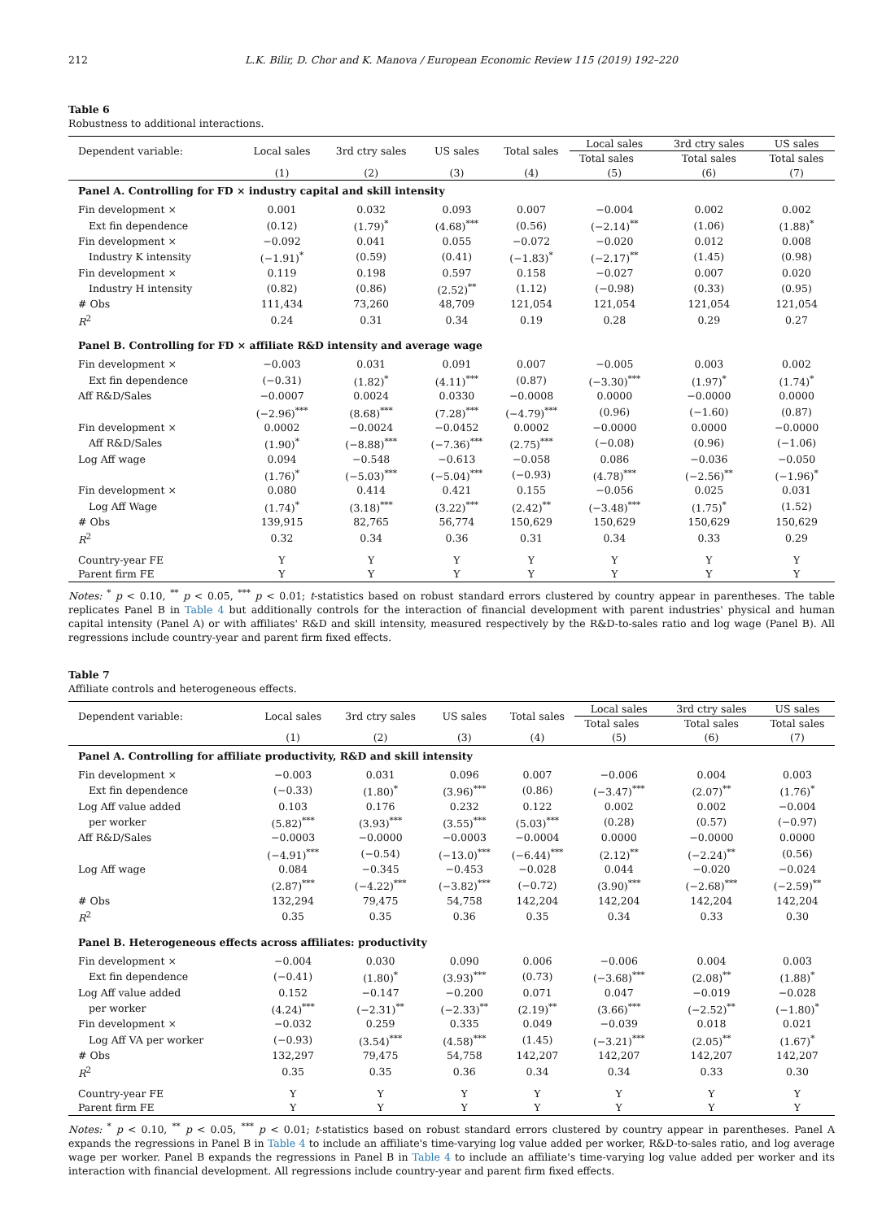212 L.K. Bilir, D. Chor and K. Manova / European Economic Review 115 (2019) 192–220
Table 6
Robustness to additional interactions.
| Dependent variable: | Local sales | 3rd ctry sales | US sales | Total sales | Local sales | 3rd ctry sales | US sales |
| --- | --- | --- | --- | --- | --- | --- | --- |
| | | | | | Total sales | Total sales | Total sales |
| | (1) | (2) | (3) | (4) | (5) | (6) | (7) |
| Panel A. Controlling for FD × industry capital and skill intensity | | | | | | | |
| Fin development × | 0.001 | 0.032 | 0.093 | 0.007 | −0.004 | 0.002 | 0.002 |
| Ext fin dependence | (0.12) | (1.79)<sup>*</sup> | (4.68)<sup>***</sup> | (0.56) | (−2.14)<sup>**</sup> | (1.06) | (1.88)<sup>*</sup> |
| Fin development × | −0.092 | 0.041 | 0.055 | −0.072 | −0.020 | 0.012 | 0.008 |
| Industry K intensity | (−1.91)<sup>*</sup> | (0.59) | (0.41) | (−1.83)<sup>*</sup> | (−2.17)<sup>**</sup> | (1.45) | (0.98) |
| Fin development × | 0.119 | 0.198 | 0.597 | 0.158 | −0.027 | 0.007 | 0.020 |
| Industry H intensity | (0.82) | (0.86) | (2.52)<sup>**</sup> | (1.12) | (−0.98) | (0.33) | (0.95) |
| # Obs | 111,434 | 73,260 | 48,709 | 121,054 | 121,054 | 121,054 | 121,054 |
| R<sup>2</sup> | 0.24 | 0.31 | 0.34 | 0.19 | 0.28 | 0.29 | 0.27 |
| Panel B. Controlling for FD × affiliate R&D intensity and average wage | | | | | | | |
| Fin development × | −0.003 | 0.031 | 0.091 | 0.007 | −0.005 | 0.003 | 0.002 |
| Ext fin dependence | (−0.31) | (1.82)<sup>*</sup> | (4.11)<sup>***</sup> | (0.87) | (−3.30)<sup>***</sup> | (1.97)<sup>*</sup> | (1.74)<sup>*</sup> |
| Aff R&D/Sales | −0.0007 | 0.0024 | 0.0330 | −0.0008 | 0.0000 | −0.0000 | 0.0000 |
| | (−2.96)<sup>***</sup> | (8.68)<sup>***</sup> | (7.28)<sup>***</sup> | (−4.79)<sup>***</sup> | (0.96) | (−1.60) | (0.87) |
| Fin development × | 0.0002 | −0.0024 | −0.0452 | 0.0002 | −0.0000 | 0.0000 | −0.0000 |
| Aff R&D/Sales | (1.90)<sup>*</sup> | (−8.88)<sup>***</sup> | (−7.36)<sup>***</sup> | (2.75)<sup>***</sup> | (−0.08) | (0.96) | (−1.06) |
| Log Aff wage | 0.094 | −0.548 | −0.613 | −0.058 | 0.086 | −0.036 | −0.050 |
| | (1.76)<sup>*</sup> | (−5.03)<sup>***</sup> | (−5.04)<sup>***</sup> | (−0.93) | (4.78)<sup>***</sup> | (−2.56)<sup>**</sup> | (−1.96)<sup>*</sup> |
| Fin development × | 0.080 | 0.414 | 0.421 | 0.155 | −0.056 | 0.025 | 0.031 |
| Log Aff Wage | (1.74)<sup>*</sup> | (3.18)<sup>***</sup> | (3.22)<sup>***</sup> | (2.42)<sup>**</sup> | (−3.48)<sup>***</sup> | (1.75)<sup>*</sup> | (1.52) |
| # Obs | 139,915 | 82,765 | 56,774 | 150,629 | 150,629 | 150,629 | 150,629 |
| R<sup>2</sup> | 0.32 | 0.34 | 0.36 | 0.31 | 0.34 | 0.33 | 0.29 |
| Country-year FE | Y | Y | Y | Y | Y | Y | Y |
| Parent firm FE | Y | Y | Y | Y | Y | Y | Y |
Notes: <sup>*</sup> p < 0.10, <sup>**</sup> p < 0.05, <sup>***</sup> p < 0.01; t-statistics based on robust standard errors clustered by country appear in parentheses. The table replicates Panel B in Table 4 but additionally controls for the interaction of financial development with parent industries' physical and human capital intensity (Panel A) or with affiliates' R&D and skill intensity, measured respectively by the R&D-to-sales ratio and log wage (Panel B). All regressions include country-year and parent firm fixed effects.
Table 7
Affiliate controls and heterogeneous effects.
| Dependent variable: | Local sales | 3rd ctry sales | US sales | Total sales | Local sales | 3rd ctry sales | US sales |
| --- | --- | --- | --- | --- | --- | --- | --- |
| | | | | | Total sales | Total sales | Total sales |
| | (1) | (2) | (3) | (4) | (5) | (6) | (7) |
| Panel A. Controlling for affiliate productivity, R&D and skill intensity | | | | | | | |
| Fin development × | −0.003 | 0.031 | 0.096 | 0.007 | −0.006 | 0.004 | 0.003 |
| Ext fin dependence | (−0.33) | (1.80)<sup>*</sup> | (3.96)<sup>***</sup> | (0.86) | (−3.47)<sup>***</sup> | (2.07)<sup>**</sup> | (1.76)<sup>*</sup> |
| Log Aff value added | 0.103 | 0.176 | 0.232 | 0.122 | 0.002 | 0.002 | −0.004 |
| per worker | (5.82)<sup>***</sup> | (3.93)<sup>***</sup> | (3.55)<sup>***</sup> | (5.03)<sup>***</sup> | (0.28) | (0.57) | (−0.97) |
| Aff R&D/Sales | −0.0003 | −0.0000 | −0.0003 | −0.0004 | 0.0000 | −0.0000 | 0.0000 |
| | (−4.91)<sup>***</sup> | (−0.54) | (−13.0)<sup>***</sup> | (−6.44)<sup>***</sup> | (2.12)<sup>**</sup> | (−2.24)<sup>**</sup> | (0.56) |
| Log Aff wage | 0.084 | −0.345 | −0.453 | −0.028 | 0.044 | −0.020 | −0.024 |
| | (2.87)<sup>***</sup> | (−4.22)<sup>***</sup> | (−3.82)<sup>***</sup> | (−0.72) | (3.90)<sup>***</sup> | (−2.68)<sup>***</sup> | (−2.59)<sup>**</sup> |
| # Obs | 132,294 | 79,475 | 54,758 | 142,204 | 142,204 | 142,204 | 142,204 |
| R<sup>2</sup> | 0.35 | 0.35 | 0.36 | 0.35 | 0.34 | 0.33 | 0.30 |
| Panel B. Heterogeneous effects across affiliates: productivity | | | | | | | |
| Fin development × | −0.004 | 0.030 | 0.090 | 0.006 | −0.006 | 0.004 | 0.003 |
| Ext fin dependence | (−0.41) | (1.80)<sup>*</sup> | (3.93)<sup>***</sup> | (0.73) | (−3.68)<sup>***</sup> | (2.08)<sup>**</sup> | (1.88)<sup>*</sup> |
| Log Aff value added | 0.152 | −0.147 | −0.200 | 0.071 | 0.047 | −0.019 | −0.028 |
| per worker | (4.24)<sup>***</sup> | (−2.31)<sup>**</sup> | (−2.33)<sup>**</sup> | (2.19)<sup>**</sup> | (3.66)<sup>***</sup> | (−2.52)<sup>**</sup> | (−1.80)<sup>*</sup> |
| Fin development × | −0.032 | 0.259 | 0.335 | 0.049 | −0.039 | 0.018 | 0.021 |
| Log Aff VA per worker | (−0.93) | (3.54)<sup>***</sup> | (4.58)<sup>***</sup> | (1.45) | (−3.21)<sup>***</sup> | (2.05)<sup>**</sup> | (1.67)<sup>*</sup> |
| # Obs | 132,297 | 79,475 | 54,758 | 142,207 | 142,207 | 142,207 | 142,207 |
| R<sup>2</sup> | 0.35 | 0.35 | 0.36 | 0.34 | 0.34 | 0.33 | 0.30 |
| Country-year FE | Y | Y | Y | Y | Y | Y | Y |
| Parent firm FE | Y | Y | Y | Y | Y | Y | Y |
Notes: <sup>*</sup> p < 0.10, <sup>**</sup> p < 0.05, <sup>***</sup> p < 0.01; t-statistics based on robust standard errors clustered by country appear in parentheses. Panel A expands the regressions in Panel B in Table 4 to include an affiliate's time-varying log value added per worker, R&D-to-sales ratio, and log average wage per worker. Panel B expands the regressions in Panel B in Table 4 to include an affiliate's time-varying log value added per worker and its interaction with financial development. All regressions include country-year and parent firm fixed effects.